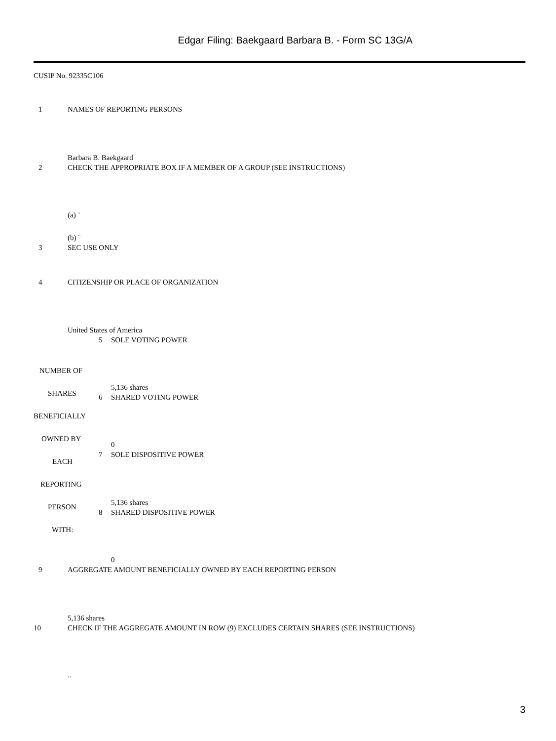Edgar Filing: Baekgaard Barbara B. - Form SC 13G/A
CUSIP No. 92335C106
1 NAMES OF REPORTING PERSONS
Barbara B. Baekgaard
2
CHECK THE APPROPRIATE BOX IF A MEMBER OF A GROUP (SEE INSTRUCTIONS)
(a) ¨
(b) ¨
3 SEC USE ONLY
4
CITIZENSHIP OR PLACE OF ORGANIZATION
United States of America
5 SOLE VOTING POWER
NUMBER OF
5,136 shares
SHARES 6 SHARED VOTING POWER
BENEFICIALLY
OWNED BY
0
7 SOLE DISPOSITIVE POWER
EACH
REPORTING
5,136 shares
PERSON
8 SHARED DISPOSITIVE POWER
WITH:
0
9
AGGREGATE AMOUNT BENEFICIALLY OWNED BY EACH REPORTING PERSON
5,136 shares
10
CHECK IF THE AGGREGATE AMOUNT IN ROW (9) EXCLUDES CERTAIN SHARES (SEE INSTRUCTIONS)
..
3